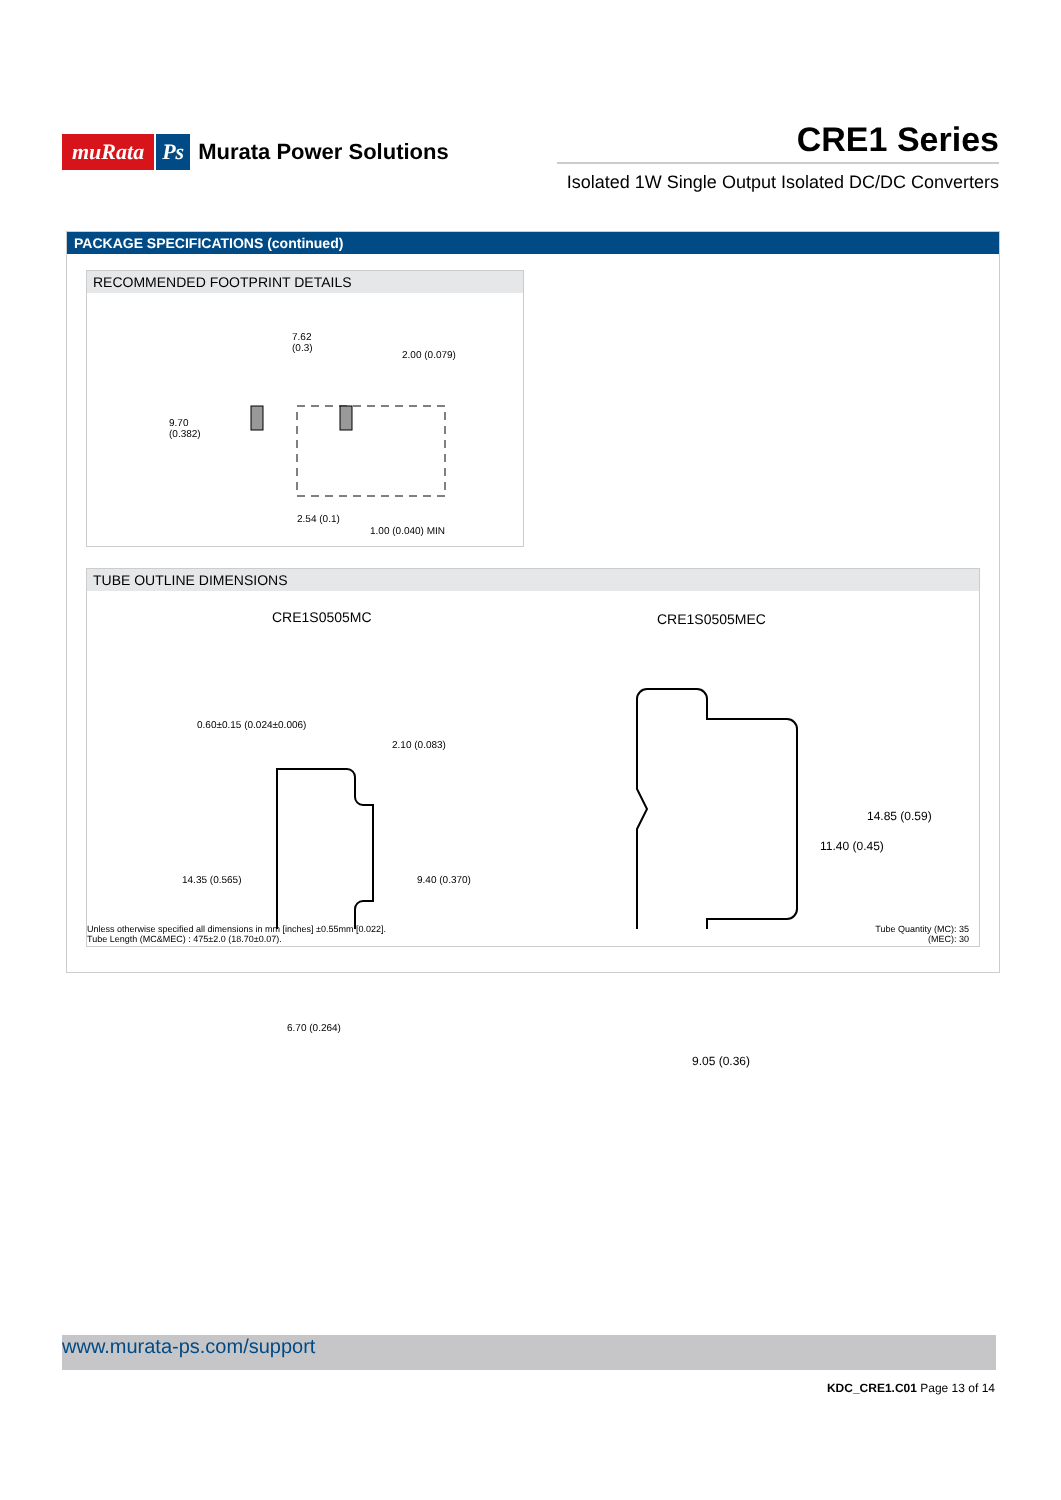muRata Ps Murata Power Solutions
CRE1 Series
Isolated 1W Single Output Isolated DC/DC Converters
PACKAGE SPECIFICATIONS (continued)
RECOMMENDED FOOTPRINT DETAILS
7.62
(0.3)
2.00 (0.079)
9.70
(0.382)
2.54 (0.1)
1.00 (0.040) MIN
TUBE OUTLINE DIMENSIONS
CRE1S0505MC CRE1S0505MEC
0.60±0.15 (0.024±0.006)
2.10 (0.083)
14.35 (0.565) 9.40 (0.370)
6.70 (0.264)
11.40 (0.45)
14.85 (0.59)
9.05 (0.36)
Unless otherwise specified all dimensions in mm [inches] ±0.55mm [0.022].
Tube Length (MC&MEC) : 475±2.0 (18.70±0.07).
Tube Quantity (MC): 35
(MEC): 30
www.murata-ps.com/support
KDC_CRE1.C01 Page 13 of 14